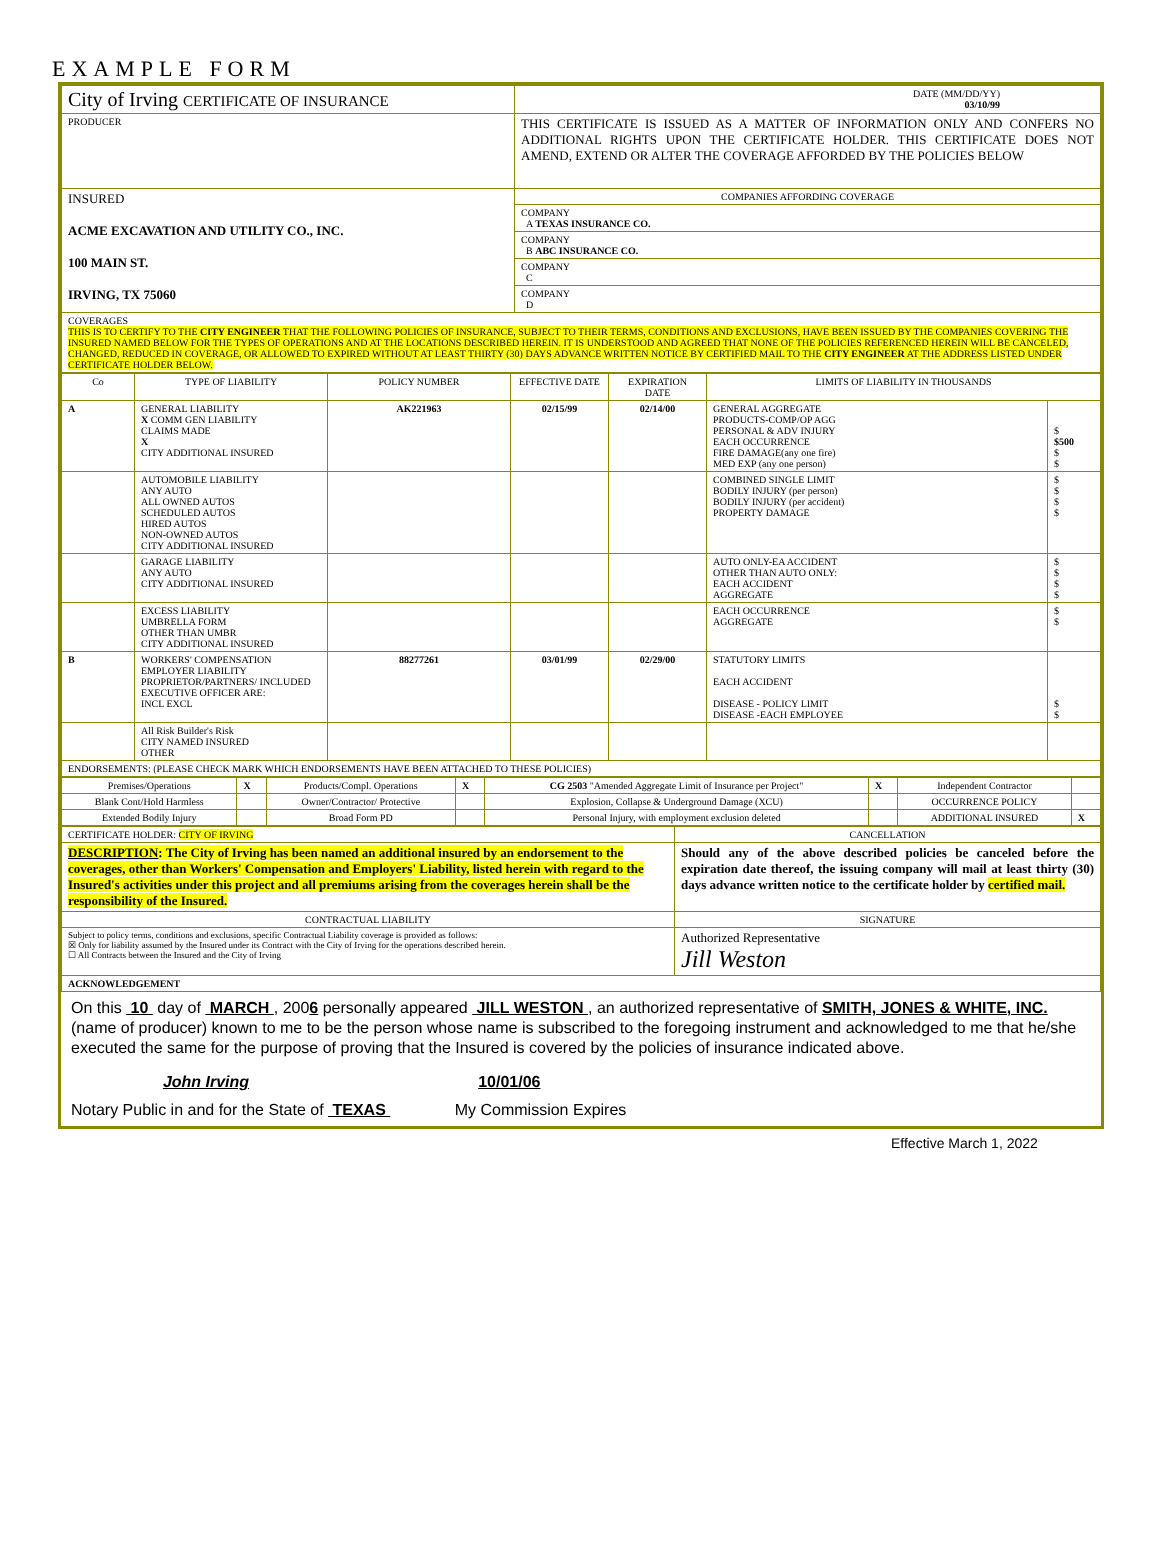EXAMPLE FORM
| City of Irving CERTIFICATE OF INSURANCE | DATE (MM/DD/YY) 03/10/99 |
| PRODUCER | THIS CERTIFICATE IS ISSUED AS A MATTER OF INFORMATION ONLY AND CONFERS NO ADDITIONAL RIGHTS UPON THE CERTIFICATE HOLDER. THIS CERTIFICATE DOES NOT AMEND, EXTEND OR ALTER THE COVERAGE AFFORDED BY THE POLICIES BELOW |
| INSURED ACME EXCAVATION AND UTILITY CO., INC. 100 MAIN ST. IRVING, TX 75060 | COMPANIES AFFORDING COVERAGE |
| | COMPANY A TEXAS INSURANCE CO. |
| | COMPANY B ABC INSURANCE CO. |
| | COMPANY C |
| | COMPANY D |
| COVERAGES THIS IS TO CERTIFY TO THE CITY ENGINEER THAT THE FOLLOWING POLICIES OF INSURANCE, SUBJECT TO THEIR TERMS, CONDITIONS AND EXCLUSIONS, HAVE BEEN ISSUED BY THE COMPANIES COVERING THE INSURED NAMED BELOW FOR THE TYPES OF OPERATIONS AND AT THE LOCATIONS DESCRIBED HEREIN. IT IS UNDERSTOOD AND AGREED THAT NONE OF THE POLICIES REFERENCED HEREIN WILL BE CANCELED, CHANGED, REDUCED IN COVERAGE, OR ALLOWED TO EXPIRED WITHOUT AT LEAST THIRTY (30) DAYS ADVANCE WRITTEN NOTICE BY CERTIFIED MAIL TO THE CITY ENGINEER AT THE ADDRESS LISTED UNDER CERTIFICATE HOLDER BELOW. | |
| Co | TYPE OF LIABILITY | POLICY NUMBER | EFFECTIVE DATE | EXPIRATION DATE | LIMITS OF LIABILITY IN THOUSANDS | |
| --- | --- | --- | --- | --- | --- | --- |
| A | GENERAL LIABILITY X COMM GEN LIABILITY CLAIMS MADE X CITY ADDITIONAL INSURED | AK221963 | 02/15/99 | 02/14/00 | GENERAL AGGREGATE PRODUCTS-COMP/OP AGG PERSONAL & ADV INJURY EACH OCCURRENCE FIRE DAMAGE(any one fire) MED EXP (any one person) | $ $500 $ $ |
| | AUTOMOBILE LIABILITY ANY AUTO ALL OWNED AUTOS SCHEDULED AUTOS HIRED AUTOS NON-OWNED AUTOS CITY ADDITIONAL INSURED | | | | COMBINED SINGLE LIMIT BODILY INJURY (per person) BODILY INJURY (per accident) PROPERTY DAMAGE | $ $ $ $ |
| | GARAGE LIABILITY ANY AUTO CITY ADDITIONAL INSURED | | | | AUTO ONLY-EA ACCIDENT OTHER THAN AUTO ONLY: EACH ACCIDENT AGGREGATE | $ $ $ $ |
| | EXCESS LIABILITY UMBRELLA FORM OTHER THAN UMBR CITY ADDITIONAL INSURED | | | | EACH OCCURRENCE AGGREGATE | $ $ |
| B | WORKERS' COMPENSATION EMPLOYER LIABILITY PROPRIETOR/PARTNERS/ INCLUDED EXECUTIVE OFFICER ARE: INCL EXCL | 88277261 | 03/01/99 | 02/29/00 | STATUTORY LIMITS EACH ACCIDENT DISEASE - POLICY LIMIT DISEASE -EACH EMPLOYEE | $ $ |
| | All Risk Builder's Risk CITY NAMED INSURED OTHER | | | | | |
| ENDORSEMENTS: (PLEASE CHECK MARK WHICH ENDORSEMENTS HAVE BEEN ATTACHED TO THESE POLICIES) | | | | | | |
| Premises/Operations | X | Products/Compl. Operations | X | CG 2503 "Amended Aggregate Limit of Insurance per Project" | X | Independent Contractor | |
| Blank Cont/Hold Harmless | | Owner/Contractor/ Protective | | Explosion, Collapse & Underground Damage (XCU) | | OCCURRENCE POLICY | |
| Extended Bodily Injury | | Broad Form PD | | Personal Injury, with employment exclusion deleted | | ADDITIONAL INSURED | X |
| CERTIFICATE HOLDER: CITY OF IRVING | CANCELLATION |
| DESCRIPTION : The City of Irving has been named an additional insured by an endorsement to the coverages, other than Workers' Compensation and Employers' Liability, listed herein with regard to the Insured's activities under this project and all premiums arising from the coverages herein shall be the responsibility of the Insured. | Should any of the above described policies be canceled before the expiration date thereof, the issuing company will mail at least thirty (30) days advance written notice to the certificate holder by certified mail. |
| CONTRACTUAL LIABILITY | SIGNATURE |
| Subject to policy terms, conditions and exclusions, specific Contractual Liability coverage is provided as follows: ☒ Only for liability assumed by the Insured under its Contract with the City of Irving for the operations described herein. ☐ All Contracts between the Insured and the City of Irving | Authorized Representative Jill Weston |
| ACKNOWLEDGEMENT | |
On this 10 day of MARCH , 2006 personally appeared JILL WESTON , an authorized representative of SMITH, JONES & WHITE, INC. (name of producer) known to me to be the person whose name is subscribed to the foregoing instrument and acknowledged to me that he/she executed the same for the purpose of proving that the Insured is covered by the policies of insurance indicated above.
John Irving 10/01/06
Notary Public in and for the State of TEXAS My Commission Expires
Effective March 1, 2022